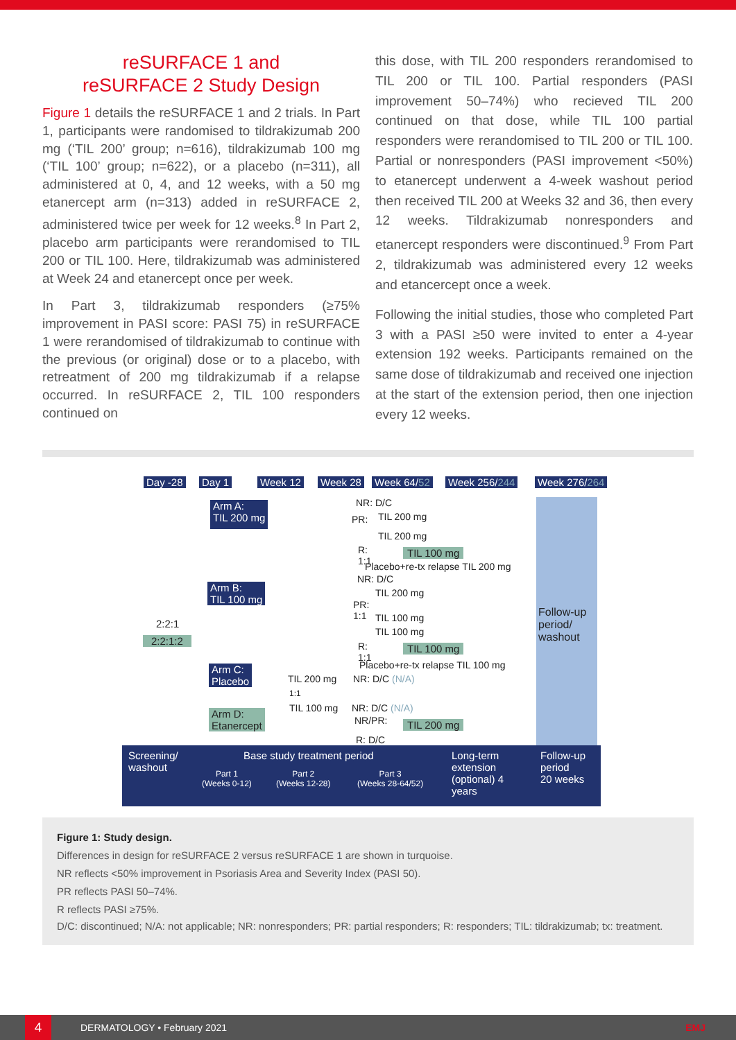reSURFACE 1 and
reSURFACE 2 Study Design
Figure 1 details the reSURFACE 1 and 2 trials. In Part 1, participants were randomised to tildrakizumab 200 mg (‘TIL 200’ group; n=616), tildrakizumab 100 mg (‘TIL 100’ group; n=622), or a placebo (n=311), all administered at 0, 4, and 12 weeks, with a 50 mg etanercept arm (n=313) added in reSURFACE 2, administered twice per week for 12 weeks.<sup>8</sup> In Part 2, placebo arm participants were rerandomised to TIL 200 or TIL 100. Here, tildrakizumab was administered at Week 24 and etanercept once per week.
In Part 3, tildrakizumab responders (≥75% improvement in PASI score: PASI 75) in reSURFACE 1 were rerandomised of tildrakizumab to continue with the previous (or original) dose or to a placebo, with retreatment of 200 mg tildrakizumab if a relapse occurred. In reSURFACE 2, TIL 100 responders continued on
this dose, with TIL 200 responders rerandomised to TIL 200 or TIL 100. Partial responders (PASI improvement 50–74%) who recieved TIL 200 continued on that dose, while TIL 100 partial responders were rerandomised to TIL 200 or TIL 100. Partial or nonresponders (PASI improvement <50%) to etanercept underwent a 4-week washout period then received TIL 200 at Weeks 32 and 36, then every 12 weeks. Tildrakizumab nonresponders and etanercept responders were discontinued.<sup>9</sup> From Part 2, tildrakizumab was administered every 12 weeks and etancercept once a week.
Following the initial studies, those who completed Part 3 with a PASI ≥50 were invited to enter a 4-year extension 192 weeks. Participants remained on the same dose of tildrakizumab and received one injection at the start of the extension period, then one injection every 12 weeks.
Day -28 Day 1 Week 12 Week 28 Week 64/52 Week 256/244 Week 276/264
Follow-up
period/
washout
Arm A:
TIL 200 mg
Arm B:
TIL 100 mg
Arm C:
Placebo
Arm D:
Etanercept
2:2:1
2:2:1:2
NR: D/C
PR: TIL 200 mg
TIL 200 mg
R:
1:1
TIL 100 mg
Placebo+re-tx relapse TIL 200 mg
NR: D/C
TIL 200 mg
PR:
1:1
TIL 100 mg
TIL 100 mg
R:
1:1
TIL 100 mg
Placebo+re-tx relapse TIL 100 mg
TIL 200 mg NR: D/C (N/A)
1:1
TIL 100 mg NR: D/C (N/A)
NR/PR: TIL 200 mg
R: D/C
Screening/
washout
Base study treatment period
Part 1
(Weeks 0-12)
Part 2
(Weeks 12-28)
Part 3
(Weeks 28-64/52)
Long-term
extension
(optional) 4
years
Follow-up
period
20 weeks
Figure 1: Study design.
Differences in design for reSURFACE 2 versus reSURFACE 1 are shown in turquoise.
NR reflects <50% improvement in Psoriasis Area and Severity Index (PASI 50).
PR reflects PASI 50–74%.
R reflects PASI ≥75%.
D/C: discontinued; N/A: not applicable; NR: nonresponders; PR: partial responders; R: responders; TIL: tildrakizumab; tx: treatment.
4
DERMATOLOGY • February 2021 EMJ